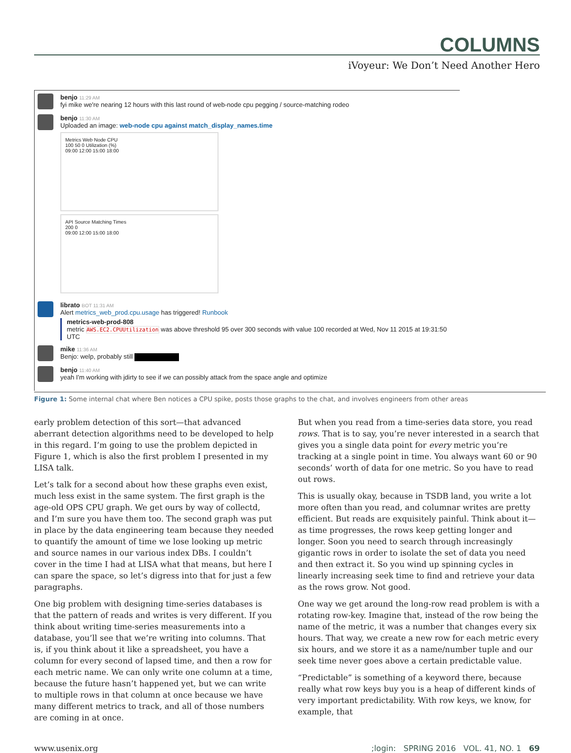COLUMNS
iVoyeur: We Don’t Need Another Hero
benjo 11:29 AM
fyi mike we're nearing 12 hours with this last round of web-node cpu pegging / source-matching rodeo
benjo 11:30 AM
Uploaded an image: web-node cpu against match_display_names.time
Metrics Web Node CPU
100 50 0 Utilization (%)
09:00 12:00 15:00 18:00
API Source Matching Times
200 0
09:00 12:00 15:00 18:00
librato BOT 11:31 AM
Alert metrics_web_prod.cpu.usage has triggered! Runbook
metrics-web-prod-808
metric AWS.EC2.CPUUtilization was above threshold 95 over 300 seconds with value 100 recorded at Wed, Nov 11 2015 at 19:31:50 UTC
mike 11:36 AM
Benjo: welp, probably still
benjo 11:40 AM
yeah I'm working with jdirty to see if we can possibly attack from the space angle and optimize
Figure 1: Some internal chat where Ben notices a CPU spike, posts those graphs to the chat, and involves engineers from other areas
early problem detection of this sort—that advanced aberrant detection algorithms need to be developed to help in this regard. I’m going to use the problem depicted in Figure 1, which is also the first problem I presented in my LISA talk.
Let’s talk for a second about how these graphs even exist, much less exist in the same system. The first graph is the age-old OPS CPU graph. We get ours by way of collectd, and I’m sure you have them too. The second graph was put in place by the data engineering team because they needed to quantify the amount of time we lose looking up metric and source names in our various index DBs. I couldn’t cover in the time I had at LISA what that means, but here I can spare the space, so let’s digress into that for just a few paragraphs.
One big problem with designing time-series databases is that the pattern of reads and writes is very different. If you think about writing time-series measurements into a database, you’ll see that we’re writing into columns. That is, if you think about it like a spreadsheet, you have a column for every second of lapsed time, and then a row for each metric name. We can only write one column at a time, because the future hasn’t happened yet, but we can write to multiple rows in that column at once because we have many different metrics to track, and all of those numbers are coming in at once.
But when you read from a time-series data store, you read rows. That is to say, you’re never interested in a search that gives you a single data point for every metric you’re tracking at a single point in time. You always want 60 or 90 seconds’ worth of data for one metric. So you have to read out rows.
This is usually okay, because in TSDB land, you write a lot more often than you read, and columnar writes are pretty efficient. But reads are exquisitely painful. Think about it—as time progresses, the rows keep getting longer and longer. Soon you need to search through increasingly gigantic rows in order to isolate the set of data you need and then extract it. So you wind up spinning cycles in linearly increasing seek time to find and retrieve your data as the rows grow. Not good.
One way we get around the long-row read problem is with a rotating row-key. Imagine that, instead of the row being the name of the metric, it was a number that changes every six hours. That way, we create a new row for each metric every six hours, and we store it as a name/number tuple and our seek time never goes above a certain predictable value.
“Predictable” is something of a keyword there, because really what row keys buy you is a heap of different kinds of very important predictability. With row keys, we know, for example, that
www.usenix.org;login: SPRING 2016 VOL. 41, NO. 1 69